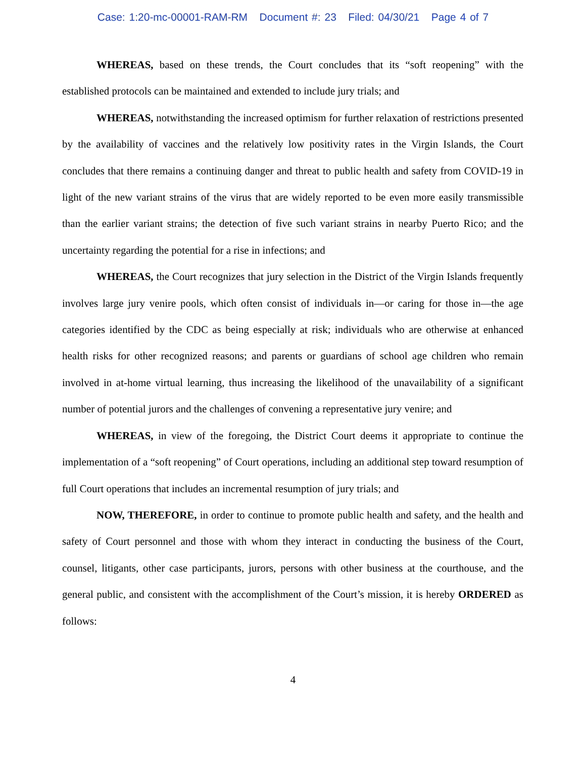Case: 1:20-mc-00001-RAM-RM Document #: 23 Filed: 04/30/21 Page 4 of 7
WHEREAS, based on these trends, the Court concludes that its “soft reopening” with the established protocols can be maintained and extended to include jury trials; and
WHEREAS, notwithstanding the increased optimism for further relaxation of restrictions presented by the availability of vaccines and the relatively low positivity rates in the Virgin Islands, the Court concludes that there remains a continuing danger and threat to public health and safety from COVID-19 in light of the new variant strains of the virus that are widely reported to be even more easily transmissible than the earlier variant strains; the detection of five such variant strains in nearby Puerto Rico; and the uncertainty regarding the potential for a rise in infections; and
WHEREAS, the Court recognizes that jury selection in the District of the Virgin Islands frequently involves large jury venire pools, which often consist of individuals in—or caring for those in—the age categories identified by the CDC as being especially at risk; individuals who are otherwise at enhanced health risks for other recognized reasons; and parents or guardians of school age children who remain involved in at-home virtual learning, thus increasing the likelihood of the unavailability of a significant number of potential jurors and the challenges of convening a representative jury venire; and
WHEREAS, in view of the foregoing, the District Court deems it appropriate to continue the implementation of a “soft reopening” of Court operations, including an additional step toward resumption of full Court operations that includes an incremental resumption of jury trials; and
NOW, THEREFORE, in order to continue to promote public health and safety, and the health and safety of Court personnel and those with whom they interact in conducting the business of the Court, counsel, litigants, other case participants, jurors, persons with other business at the courthouse, and the general public, and consistent with the accomplishment of the Court’s mission, it is hereby ORDERED as follows:
4